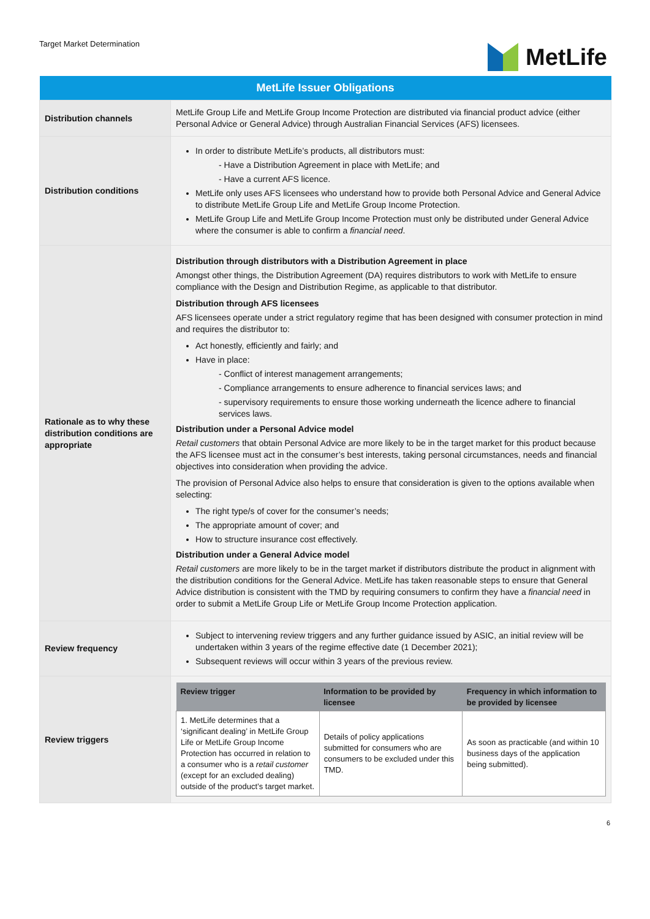Target Market Determination
MetLife
| MetLife Issuer Obligations | |
| --- | --- |
| Distribution channels | MetLife Group Life and MetLife Group Income Protection are distributed via financial product advice (either Personal Advice or General Advice) through Australian Financial Services (AFS) licensees. |
| Distribution conditions | In order to distribute MetLife’s products, all distributors must: - Have a Distribution Agreement in place with MetLife; and - Have a current AFS licence. MetLife only uses AFS licensees who understand how to provide both Personal Advice and General Advice to distribute MetLife Group Life and MetLife Group Income Protection. MetLife Group Life and MetLife Group Income Protection must only be distributed under General Advice where the consumer is able to confirm a financial need . |
| Rationale as to why these distribution conditions are appropriate | Distribution through distributors with a Distribution Agreement in place Amongst other things, the Distribution Agreement (DA) requires distributors to work with MetLife to ensure compliance with the Design and Distribution Regime, as applicable to that distributor. Distribution through AFS licensees AFS licensees operate under a strict regulatory regime that has been designed with consumer protection in mind and requires the distributor to: Act honestly, efficiently and fairly; and Have in place: - Conflict of interest management arrangements; - Compliance arrangements to ensure adherence to financial services laws; and - supervisory requirements to ensure those working underneath the licence adhere to financial services laws. Distribution under a Personal Advice model Retail customers that obtain Personal Advice are more likely to be in the target market for this product because the AFS licensee must act in the consumer’s best interests, taking personal circumstances, needs and financial objectives into consideration when providing the advice. The provision of Personal Advice also helps to ensure that consideration is given to the options available when selecting: The right type/s of cover for the consumer’s needs; The appropriate amount of cover; and How to structure insurance cost effectively. Distribution under a General Advice model Retail customers are more likely to be in the target market if distributors distribute the product in alignment with the distribution conditions for the General Advice. MetLife has taken reasonable steps to ensure that General Advice distribution is consistent with the TMD by requiring consumers to confirm they have a financial need in order to submit a MetLife Group Life or MetLife Group Income Protection application. |
| Review frequency | Subject to intervening review triggers and any further guidance issued by ASIC, an initial review will be undertaken within 3 years of the regime effective date (1 December 2021); Subsequent reviews will occur within 3 years of the previous review. |
| Review triggers | / Review trigger / Information to be provided by licensee / Frequency in which information to be provided by licensee / / --- / --- / --- / / 1. MetLife determines that a ‘significant dealing’ in MetLife Group Life or MetLife Group Income Protection has occurred in relation to a consumer who is a retail customer (except for an excluded dealing) outside of the product’s target market. / Details of policy applications submitted for consumers who are consumers to be excluded under this TMD. / As soon as practicable (and within 10 business days of the application being submitted). / |
6